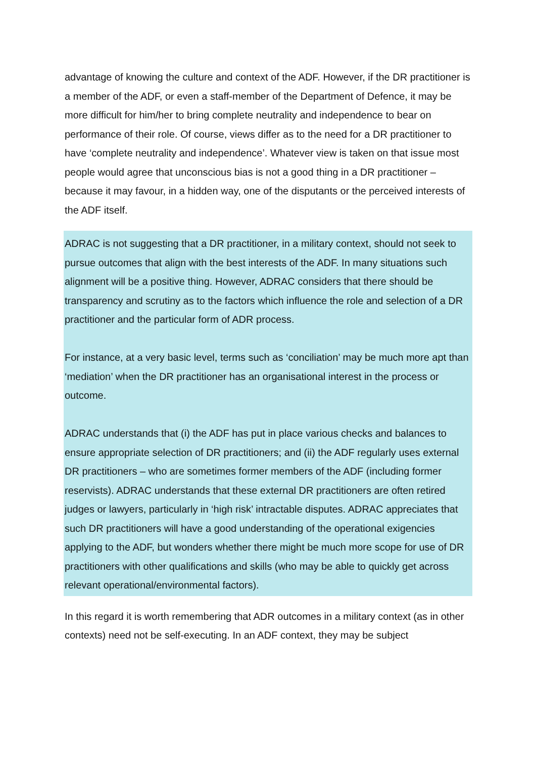advantage of knowing the culture and context of the ADF. However, if the DR practitioner is a member of the ADF, or even a staff-member of the Department of Defence, it may be more difficult for him/her to bring complete neutrality and independence to bear on performance of their role. Of course, views differ as to the need for a DR practitioner to have ‘complete neutrality and independence’. Whatever view is taken on that issue most people would agree that unconscious bias is not a good thing in a DR practitioner – because it may favour, in a hidden way, one of the disputants or the perceived interests of the ADF itself.
ADRAC is not suggesting that a DR practitioner, in a military context, should not seek to pursue outcomes that align with the best interests of the ADF. In many situations such alignment will be a positive thing. However, ADRAC considers that there should be transparency and scrutiny as to the factors which influence the role and selection of a DR practitioner and the particular form of ADR process.
For instance, at a very basic level, terms such as ‘conciliation’ may be much more apt than ‘mediation’ when the DR practitioner has an organisational interest in the process or outcome.
ADRAC understands that (i) the ADF has put in place various checks and balances to ensure appropriate selection of DR practitioners; and (ii) the ADF regularly uses external DR practitioners – who are sometimes former members of the ADF (including former reservists). ADRAC understands that these external DR practitioners are often retired judges or lawyers, particularly in ‘high risk’ intractable disputes. ADRAC appreciates that such DR practitioners will have a good understanding of the operational exigencies applying to the ADF, but wonders whether there might be much more scope for use of DR practitioners with other qualifications and skills (who may be able to quickly get across relevant operational/environmental factors).
In this regard it is worth remembering that ADR outcomes in a military context (as in other contexts) need not be self-executing. In an ADF context, they may be subject